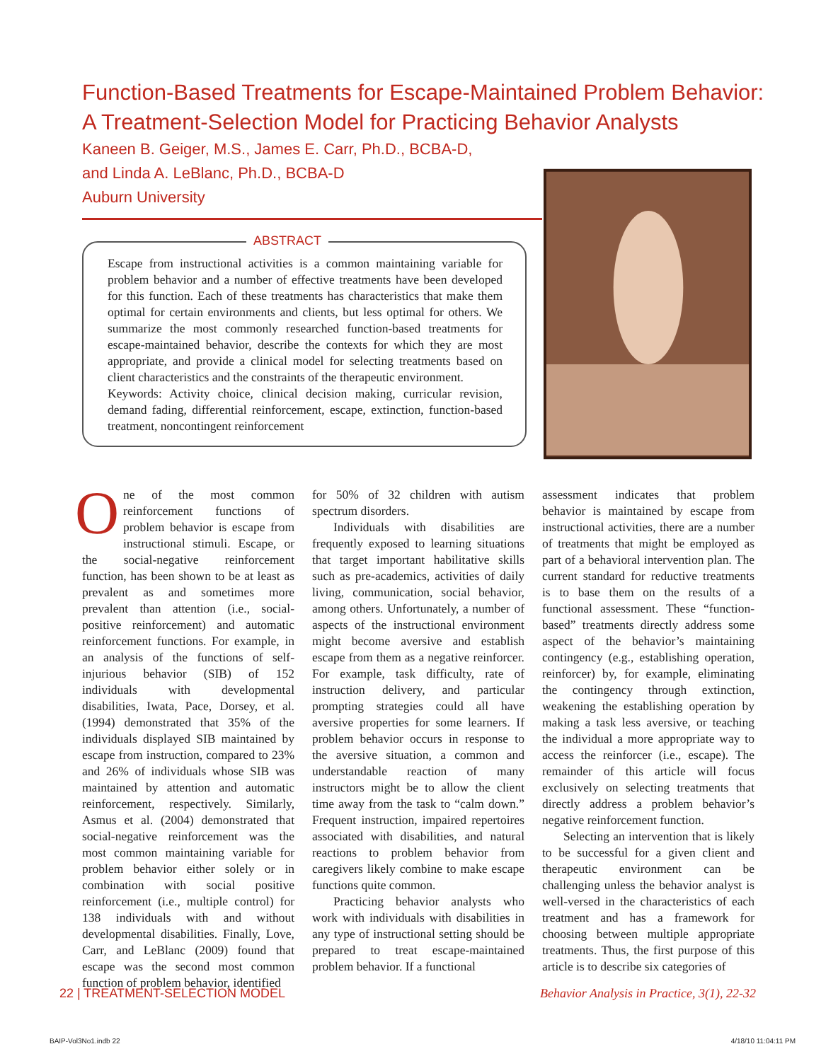Function-Based Treatments for Escape-Maintained Problem Behavior:
A Treatment-Selection Model for Practicing Behavior Analysts
Kaneen B. Geiger, M.S., James E. Carr, Ph.D., BCBA-D,
and Linda A. LeBlanc, Ph.D., BCBA-D
Auburn University
ABSTRACT
Escape from instructional activities is a common maintaining variable for problem behavior and a number of effective treatments have been developed for this function. Each of these treatments has characteristics that make them optimal for certain environments and clients, but less optimal for others. We summarize the most commonly researched function-based treatments for escape-maintained behavior, describe the contexts for which they are most appropriate, and provide a clinical model for selecting treatments based on client characteristics and the constraints of the therapeutic environment.
Keywords: Activity choice, clinical decision making, curricular revision, demand fading, differential reinforcement, escape, extinction, function-based treatment, noncontingent reinforcement
One of the most common reinforcement functions of problem behavior is escape from instructional stimuli. Escape, or the social-negative reinforcement function, has been shown to be at least as prevalent as and sometimes more prevalent than attention (i.e., social-positive reinforcement) and automatic reinforcement functions. For example, in an analysis of the functions of self-injurious behavior (SIB) of 152 individuals with developmental disabilities, Iwata, Pace, Dorsey, et al. (1994) demonstrated that 35% of the individuals displayed SIB maintained by escape from instruction, compared to 23% and 26% of individuals whose SIB was maintained by attention and automatic reinforcement, respectively. Similarly, Asmus et al. (2004) demonstrated that social-negative reinforcement was the most common maintaining variable for problem behavior either solely or in combination with social positive reinforcement (i.e., multiple control) for 138 individuals with and without developmental disabilities. Finally, Love, Carr, and LeBlanc (2009) found that escape was the second most common function of problem behavior, identified
for 50% of 32 children with autism spectrum disorders.
Individuals with disabilities are frequently exposed to learning situations that target important habilitative skills such as pre-academics, activities of daily living, communication, social behavior, among others. Unfortunately, a number of aspects of the instructional environment might become aversive and establish escape from them as a negative reinforcer. For example, task difficulty, rate of instruction delivery, and particular prompting strategies could all have aversive properties for some learners. If problem behavior occurs in response to the aversive situation, a common and understandable reaction of many instructors might be to allow the client time away from the task to “calm down.” Frequent instruction, impaired repertoires associated with disabilities, and natural reactions to problem behavior from caregivers likely combine to make escape functions quite common.
Practicing behavior analysts who work with individuals with disabilities in any type of instructional setting should be prepared to treat escape-maintained problem behavior. If a functional
assessment indicates that problem behavior is maintained by escape from instructional activities, there are a number of treatments that might be employed as part of a behavioral intervention plan. The current standard for reductive treatments is to base them on the results of a functional assessment. These “function-based” treatments directly address some aspect of the behavior’s maintaining contingency (e.g., establishing operation, reinforcer) by, for example, eliminating the contingency through extinction, weakening the establishing operation by making a task less aversive, or teaching the individual a more appropriate way to access the reinforcer (i.e., escape). The remainder of this article will focus exclusively on selecting treatments that directly address a problem behavior’s negative reinforcement function.
Selecting an intervention that is likely to be successful for a given client and therapeutic environment can be challenging unless the behavior analyst is well-versed in the characteristics of each treatment and has a framework for choosing between multiple appropriate treatments. Thus, the first purpose of this article is to describe six categories of
22 | TREATMENT-SELECTION MODEL Behavior Analysis in Practice, 3(1), 22-32
BAIP-Vol3No1.indb 22 4/18/10 11:04:11 PM